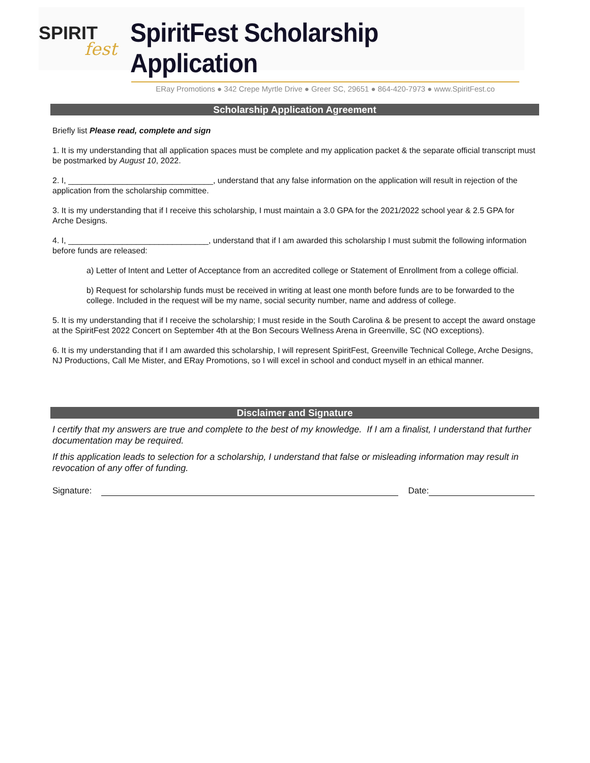SPIRIT
fest
SpiritFest Scholarship Application
ERay Promotions ● 342 Crepe Myrtle Drive ● Greer SC, 29651 ● 864-420-7973 ● www.SpiritFest.co
Scholarship Application Agreement
Briefly list Please read, complete and sign
1. It is my understanding that all application spaces must be complete and my application packet & the separate official transcript must be postmarked by August 10, 2022.
2. I, ________________________________, understand that any false information on the application will result in rejection of the application from the scholarship committee.
3. It is my understanding that if I receive this scholarship, I must maintain a 3.0 GPA for the 2021/2022 school year & 2.5 GPA for Arche Designs.
4. I, _______________________________, understand that if I am awarded this scholarship I must submit the following information before funds are released:
a) Letter of Intent and Letter of Acceptance from an accredited college or Statement of Enrollment from a college official.
b) Request for scholarship funds must be received in writing at least one month before funds are to be forwarded to the college. Included in the request will be my name, social security number, name and address of college.
5. It is my understanding that if I receive the scholarship; I must reside in the South Carolina & be present to accept the award onstage at the SpiritFest 2022 Concert on September 4th at the Bon Secours Wellness Arena in Greenville, SC (NO exceptions).
6. It is my understanding that if I am awarded this scholarship, I will represent SpiritFest, Greenville Technical College, Arche Designs, NJ Productions, Call Me Mister, and ERay Promotions, so I will excel in school and conduct myself in an ethical manner.
Disclaimer and Signature
I certify that my answers are true and complete to the best of my knowledge. If I am a finalist, I understand that further documentation may be required.
If this application leads to selection for a scholarship, I understand that false or misleading information may result in revocation of any offer of funding.
Signature:
Date: